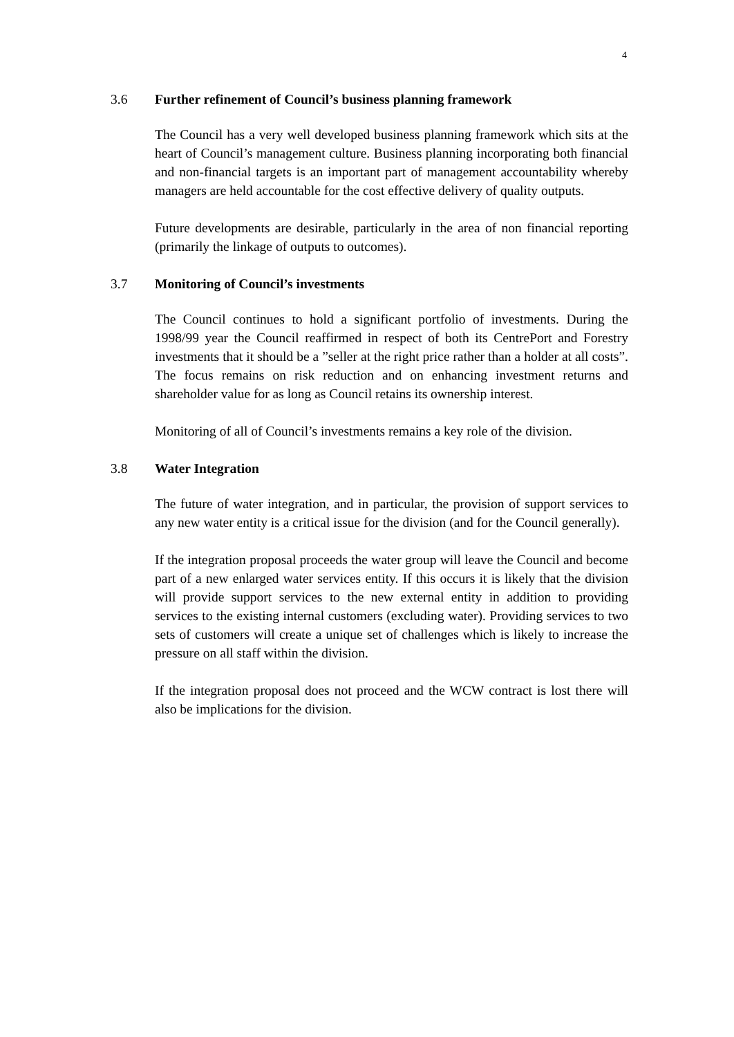4
3.6 Further refinement of Council’s business planning framework
The Council has a very well developed business planning framework which sits at the heart of Council’s management culture. Business planning incorporating both financial and non-financial targets is an important part of management accountability whereby managers are held accountable for the cost effective delivery of quality outputs.
Future developments are desirable, particularly in the area of non financial reporting (primarily the linkage of outputs to outcomes).
3.7 Monitoring of Council’s investments
The Council continues to hold a significant portfolio of investments. During the 1998/99 year the Council reaffirmed in respect of both its CentrePort and Forestry investments that it should be a ”seller at the right price rather than a holder at all costs”. The focus remains on risk reduction and on enhancing investment returns and shareholder value for as long as Council retains its ownership interest.
Monitoring of all of Council’s investments remains a key role of the division.
3.8 Water Integration
The future of water integration, and in particular, the provision of support services to any new water entity is a critical issue for the division (and for the Council generally).
If the integration proposal proceeds the water group will leave the Council and become part of a new enlarged water services entity. If this occurs it is likely that the division will provide support services to the new external entity in addition to providing services to the existing internal customers (excluding water). Providing services to two sets of customers will create a unique set of challenges which is likely to increase the pressure on all staff within the division.
If the integration proposal does not proceed and the WCW contract is lost there will also be implications for the division.